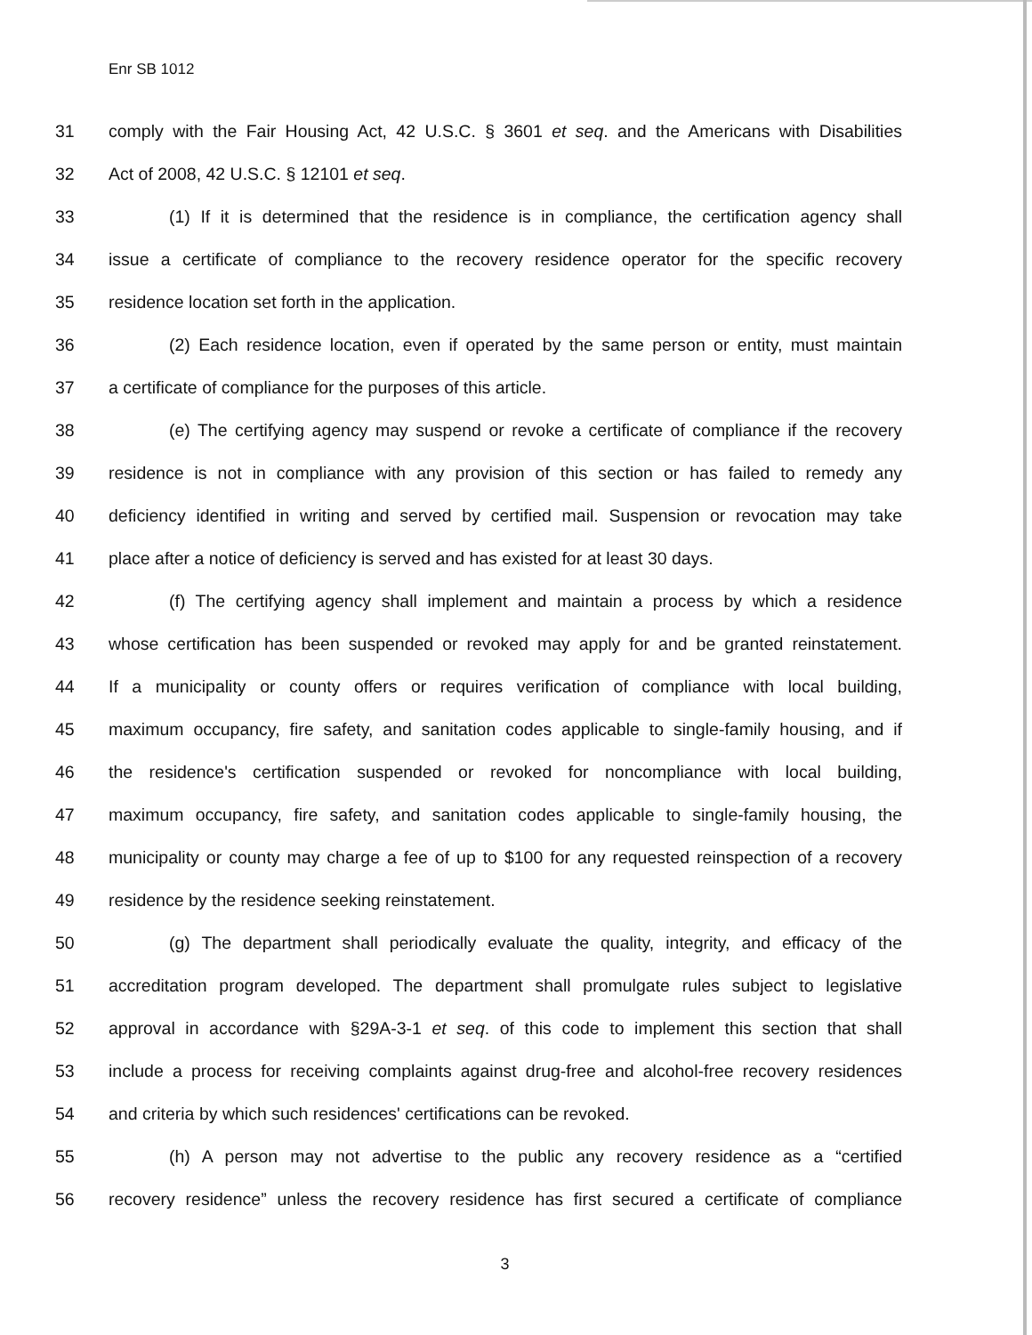Enr SB 1012
31 comply with the Fair Housing Act, 42 U.S.C. § 3601 et seq. and the Americans with Disabilities
32 Act of 2008, 42 U.S.C. § 12101 et seq.
33 (1) If it is determined that the residence is in compliance, the certification agency shall
34 issue a certificate of compliance to the recovery residence operator for the specific recovery
35 residence location set forth in the application.
36 (2) Each residence location, even if operated by the same person or entity, must maintain
37 a certificate of compliance for the purposes of this article.
38 (e) The certifying agency may suspend or revoke a certificate of compliance if the recovery
39 residence is not in compliance with any provision of this section or has failed to remedy any
40 deficiency identified in writing and served by certified mail. Suspension or revocation may take
41 place after a notice of deficiency is served and has existed for at least 30 days.
42 (f) The certifying agency shall implement and maintain a process by which a residence
43 whose certification has been suspended or revoked may apply for and be granted reinstatement.
44 If a municipality or county offers or requires verification of compliance with local building,
45 maximum occupancy, fire safety, and sanitation codes applicable to single-family housing, and if
46 the residence's certification suspended or revoked for noncompliance with local building,
47 maximum occupancy, fire safety, and sanitation codes applicable to single-family housing, the
48 municipality or county may charge a fee of up to $100 for any requested reinspection of a recovery
49 residence by the residence seeking reinstatement.
50 (g) The department shall periodically evaluate the quality, integrity, and efficacy of the
51 accreditation program developed. The department shall promulgate rules subject to legislative
52 approval in accordance with §29A-3-1 et seq. of this code to implement this section that shall
53 include a process for receiving complaints against drug-free and alcohol-free recovery residences
54 and criteria by which such residences' certifications can be revoked.
55 (h) A person may not advertise to the public any recovery residence as a “certified
56 recovery residence” unless the recovery residence has first secured a certificate of compliance
3